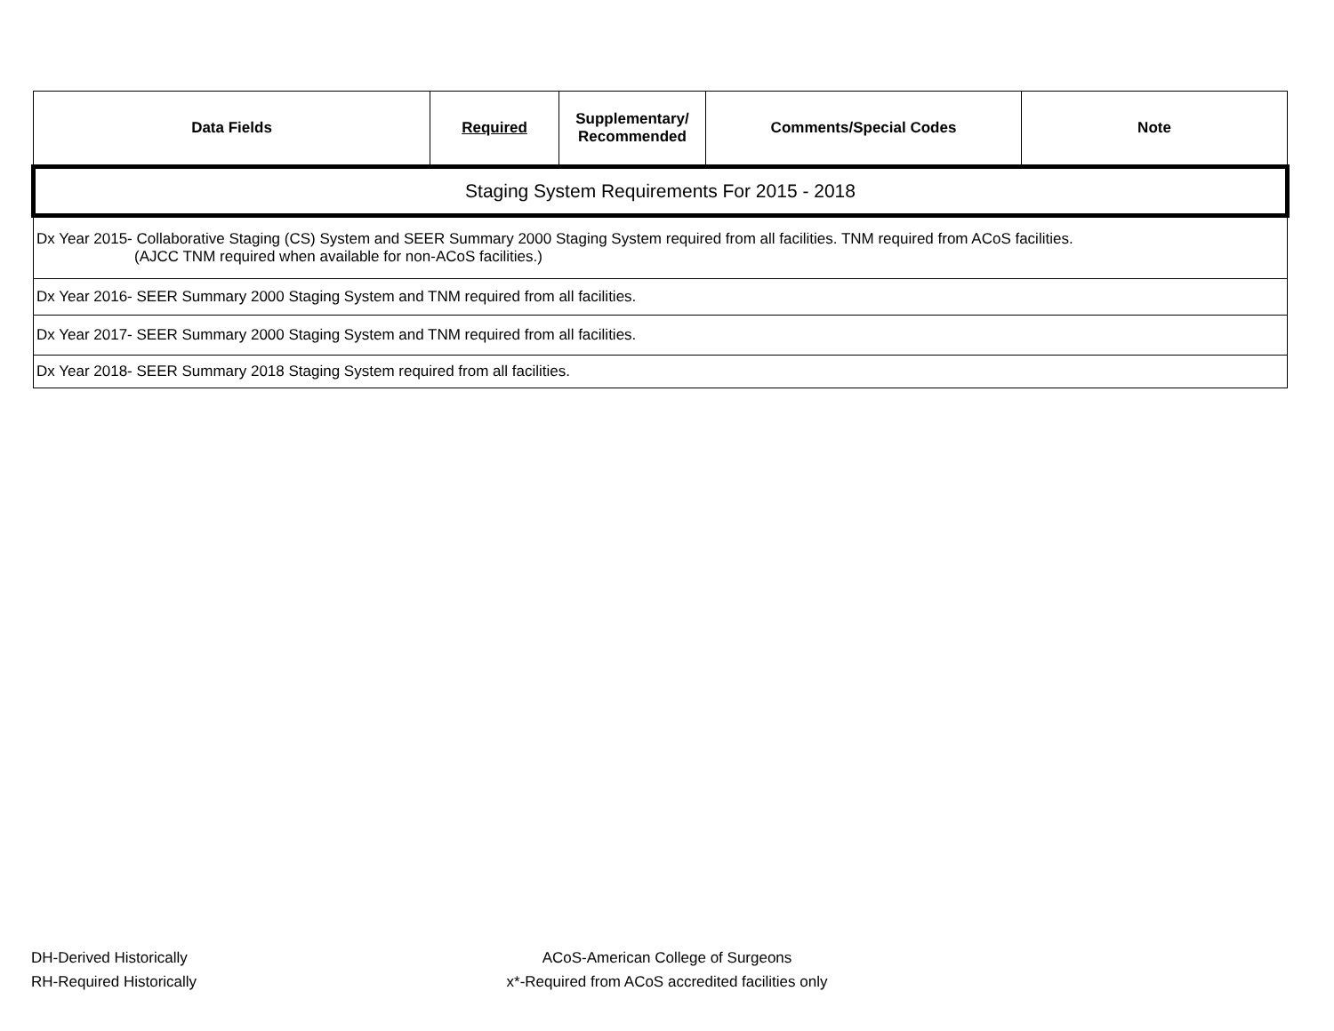| Data Fields | Required | Supplementary/ Recommended | Comments/Special Codes | Note |
| --- | --- | --- | --- | --- |
| Staging System Requirements For 2015 - 2018 | | | | |
| Dx Year 2015- Collaborative Staging (CS) System and SEER Summary 2000 Staging System required from all facilities. TNM required from ACoS facilities. (AJCC TNM required when available for non-ACoS facilities.) | | | | |
| Dx Year 2016- SEER Summary 2000 Staging System and TNM required from all facilities. | | | | |
| Dx Year 2017- SEER Summary 2000 Staging System and TNM required from all facilities. | | | | |
| Dx Year 2018- SEER Summary 2018 Staging System required from all facilities. | | | | |
DH-Derived Historically
RH-Required Historically
ACoS-American College of Surgeons
x*-Required from ACoS accredited facilities only